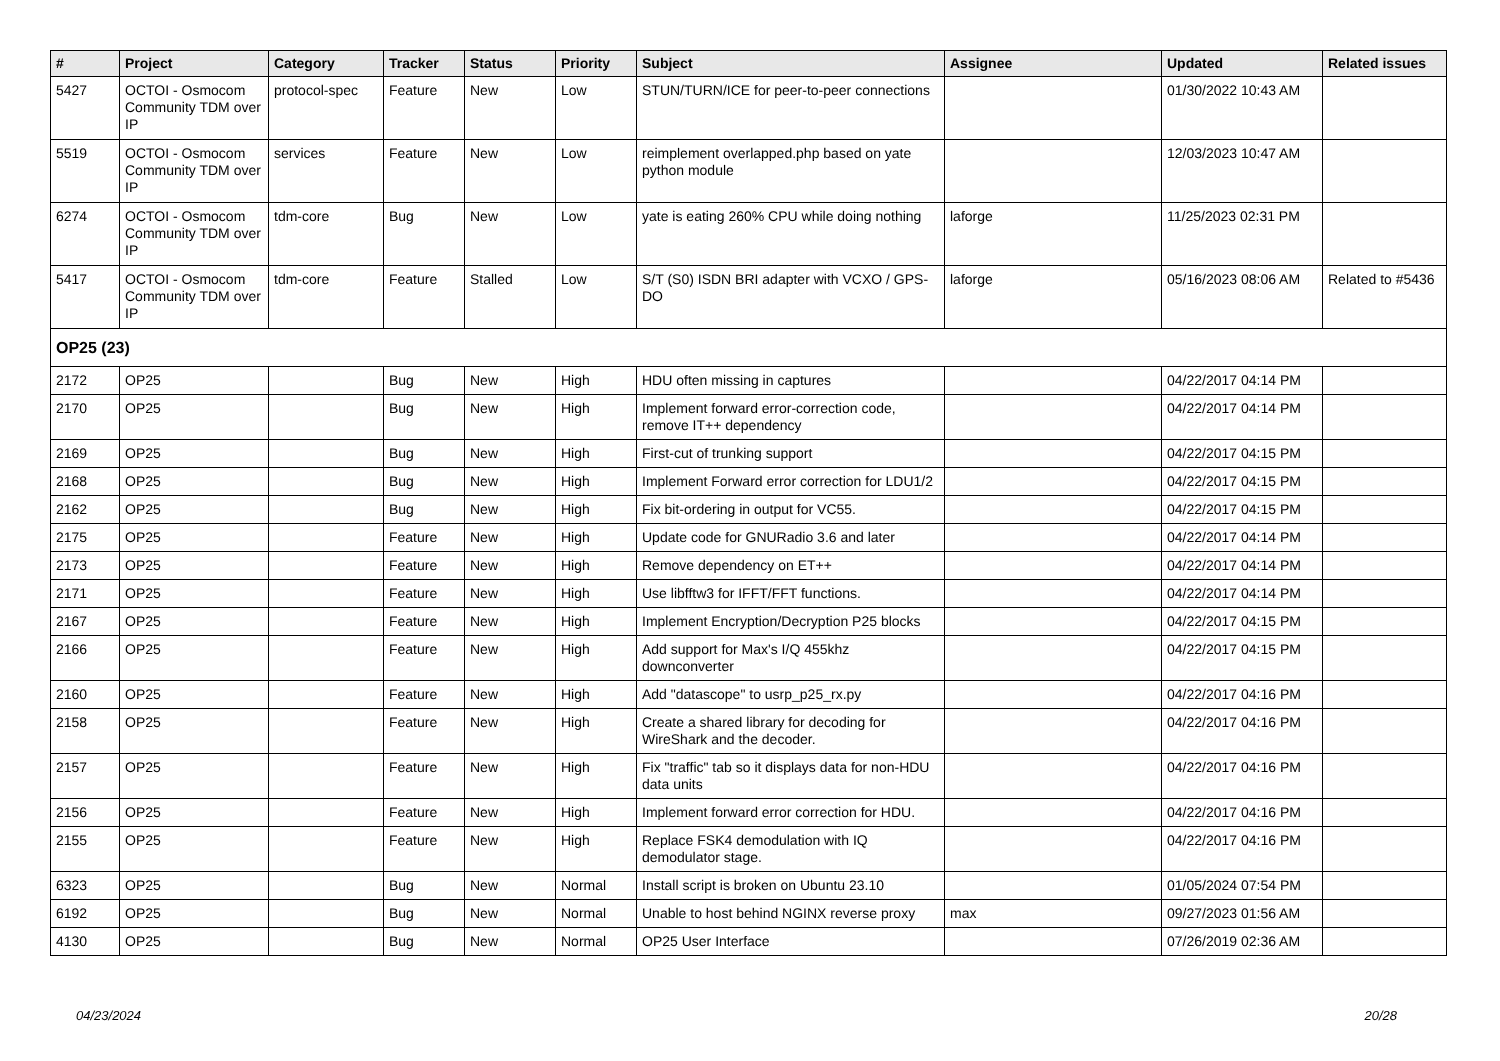| # | Project | Category | Tracker | Status | Priority | Subject | Assignee | Updated | Related issues |
| --- | --- | --- | --- | --- | --- | --- | --- | --- | --- |
| 5427 | OCTOI - Osmocom Community TDM over IP | protocol-spec | Feature | New | Low | STUN/TURN/ICE for peer-to-peer connections | | 01/30/2022 10:43 AM | |
| 5519 | OCTOI - Osmocom Community TDM over IP | services | Feature | New | Low | reimplement overlapped.php based on yate python module | | 12/03/2023 10:47 AM | |
| 6274 | OCTOI - Osmocom Community TDM over IP | tdm-core | Bug | New | Low | yate is eating 260% CPU while doing nothing | laforge | 11/25/2023 02:31 PM | |
| 5417 | OCTOI - Osmocom Community TDM over IP | tdm-core | Feature | Stalled | Low | S/T (S0) ISDN BRI adapter with VCXO / GPS-DO | laforge | 05/16/2023 08:06 AM | Related to #5436 |
| OP25 (23) | | | | | | | | | |
| 2172 | OP25 | | Bug | New | High | HDU often missing in captures | | 04/22/2017 04:14 PM | |
| 2170 | OP25 | | Bug | New | High | Implement forward error-correction code, remove IT++ dependency | | 04/22/2017 04:14 PM | |
| 2169 | OP25 | | Bug | New | High | First-cut of trunking support | | 04/22/2017 04:15 PM | |
| 2168 | OP25 | | Bug | New | High | Implement Forward error correction for LDU1/2 | | 04/22/2017 04:15 PM | |
| 2162 | OP25 | | Bug | New | High | Fix bit-ordering in output for VC55. | | 04/22/2017 04:15 PM | |
| 2175 | OP25 | | Feature | New | High | Update code for GNURadio 3.6 and later | | 04/22/2017 04:14 PM | |
| 2173 | OP25 | | Feature | New | High | Remove dependency on ET++ | | 04/22/2017 04:14 PM | |
| 2171 | OP25 | | Feature | New | High | Use libfftw3 for IFFT/FFT functions. | | 04/22/2017 04:14 PM | |
| 2167 | OP25 | | Feature | New | High | Implement Encryption/Decryption P25 blocks | | 04/22/2017 04:15 PM | |
| 2166 | OP25 | | Feature | New | High | Add support for Max's I/Q 455khz downconverter | | 04/22/2017 04:15 PM | |
| 2160 | OP25 | | Feature | New | High | Add "datascope" to usrp_p25_rx.py | | 04/22/2017 04:16 PM | |
| 2158 | OP25 | | Feature | New | High | Create a shared library for decoding for WireShark and the decoder. | | 04/22/2017 04:16 PM | |
| 2157 | OP25 | | Feature | New | High | Fix "traffic" tab so it displays data for non-HDU data units | | 04/22/2017 04:16 PM | |
| 2156 | OP25 | | Feature | New | High | Implement forward error correction for HDU. | | 04/22/2017 04:16 PM | |
| 2155 | OP25 | | Feature | New | High | Replace FSK4 demodulation with IQ demodulator stage. | | 04/22/2017 04:16 PM | |
| 6323 | OP25 | | Bug | New | Normal | Install script is broken on Ubuntu 23.10 | | 01/05/2024 07:54 PM | |
| 6192 | OP25 | | Bug | New | Normal | Unable to host behind NGINX reverse proxy | max | 09/27/2023 01:56 AM | |
| 4130 | OP25 | | Bug | New | Normal | OP25 User Interface | | 07/26/2019 02:36 AM | |
04/23/2024 20/28